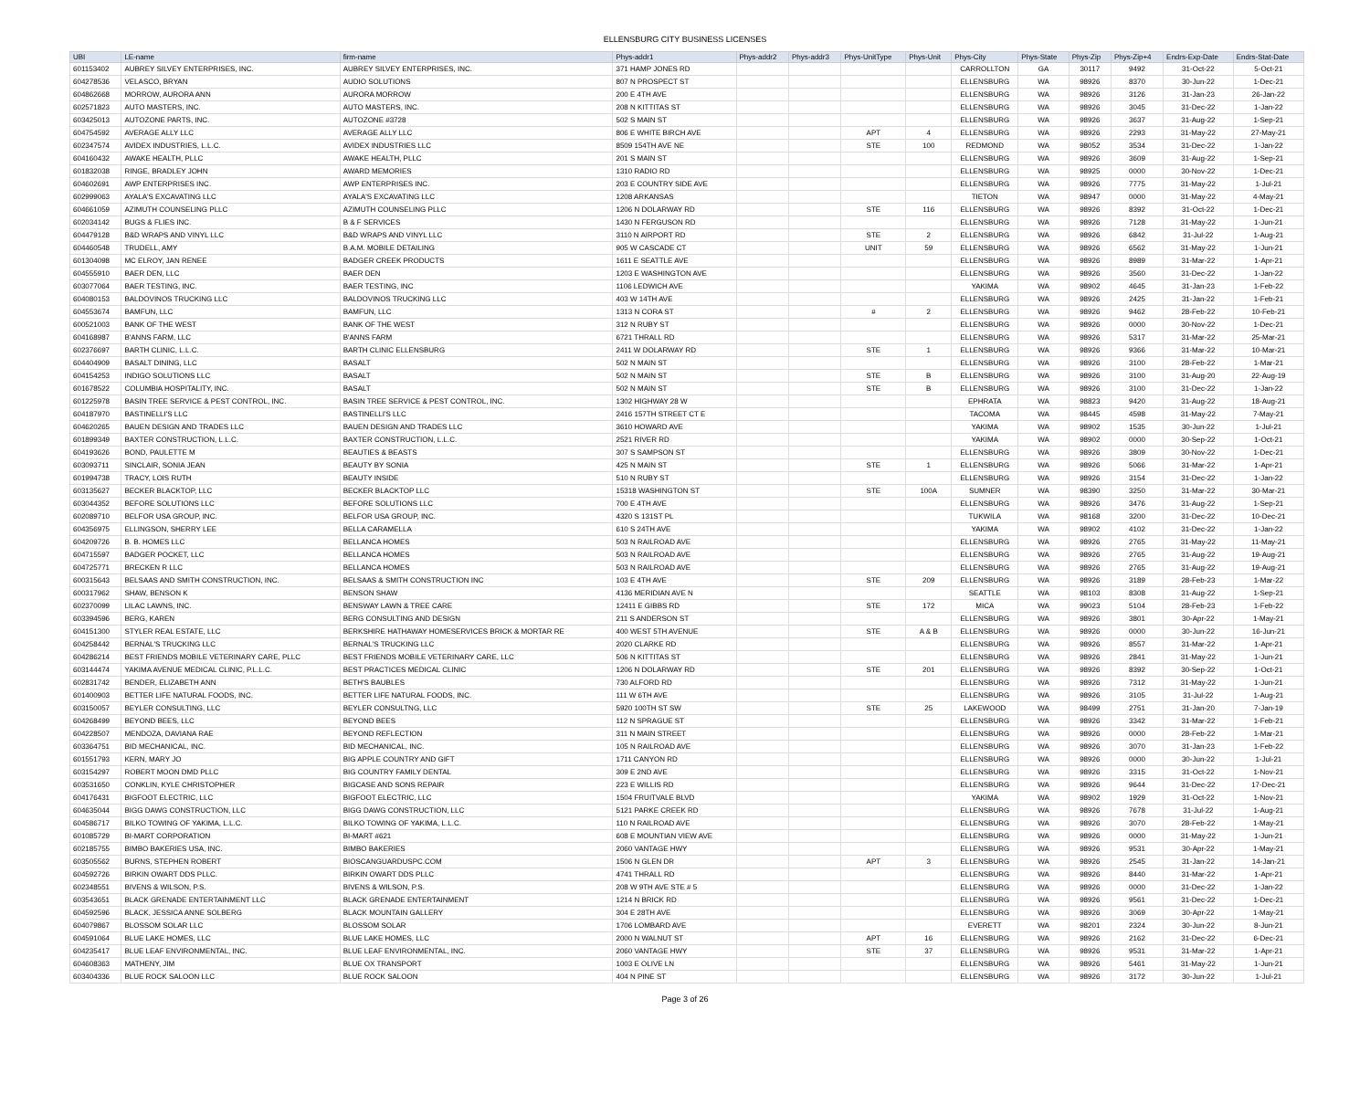ELLENSBURG CITY BUSINESS LICENSES
| UBI | LE-name | firm-name | Phys-addr1 | Phys-addr2 | Phys-addr3 | Phys-UnitType | Phys-Unit | Phys-City | Phys-State | Phys-Zip | Phys-Zip+4 | Endrs-Exp-Date | Endrs-Stat-Date |
| --- | --- | --- | --- | --- | --- | --- | --- | --- | --- | --- | --- | --- | --- |
| 601153402 | AUBREY SILVEY ENTERPRISES, INC. | AUBREY SILVEY ENTERPRISES, INC. | 371 HAMP JONES RD | | | | | CARROLLTON | GA | 30117 | 9492 | 31-Oct-22 | 5-Oct-21 |
| 604278536 | VELASCO, BRYAN | AUDIO SOLUTIONS | 807 N PROSPECT ST | | | | | ELLENSBURG | WA | 98926 | 8370 | 30-Jun-22 | 1-Dec-21 |
| 604862668 | MORROW, AURORA ANN | AURORA MORROW | 200 E 4TH AVE | | | | | ELLENSBURG | WA | 98926 | 3126 | 31-Jan-23 | 26-Jan-22 |
| 602571823 | AUTO MASTERS, INC. | AUTO MASTERS, INC. | 208 N KITTITAS ST | | | | | ELLENSBURG | WA | 98926 | 3045 | 31-Dec-22 | 1-Jan-22 |
| 603425013 | AUTOZONE PARTS, INC. | AUTOZONE #3728 | 502 S MAIN ST | | | | | ELLENSBURG | WA | 98926 | 3637 | 31-Aug-22 | 1-Sep-21 |
| 604754592 | AVERAGE ALLY LLC | AVERAGE ALLY LLC | 806 E WHITE BIRCH AVE | | | APT | 4 | ELLENSBURG | WA | 98926 | 2293 | 31-May-22 | 27-May-21 |
| 602347574 | AVIDEX INDUSTRIES, L.L.C. | AVIDEX INDUSTRIES LLC | 8509 154TH AVE NE | | | STE | 100 | REDMOND | WA | 98052 | 3534 | 31-Dec-22 | 1-Jan-22 |
| 604160432 | AWAKE HEALTH, PLLC | AWAKE HEALTH, PLLC | 201 S MAIN ST | | | | | ELLENSBURG | WA | 98926 | 3609 | 31-Aug-22 | 1-Sep-21 |
| 601832038 | RINGE, BRADLEY JOHN | AWARD MEMORIES | 1310 RADIO RD | | | | | ELLENSBURG | WA | 98925 | 0000 | 30-Nov-22 | 1-Dec-21 |
| 604602691 | AWP ENTERPRISES INC. | AWP ENTERPRISES INC. | 203 E COUNTRY SIDE AVE | | | | | ELLENSBURG | WA | 98926 | 7775 | 31-May-22 | 1-Jul-21 |
| 602999063 | AYALA'S EXCAVATING LLC | AYALA'S EXCAVATING LLC | 1208 ARKANSAS | | | | | TIETON | WA | 98947 | 0000 | 31-May-22 | 4-May-21 |
| 604661059 | AZIMUTH COUNSELING PLLC | AZIMUTH COUNSELING PLLC | 1206 N DOLARWAY RD | | | STE | 116 | ELLENSBURG | WA | 98926 | 8392 | 31-Oct-22 | 1-Dec-21 |
| 602034142 | BUGS & FLIES INC. | B & F SERVICES | 1430 N FERGUSON RD | | | | | ELLENSBURG | WA | 98926 | 7128 | 31-May-22 | 1-Jun-21 |
| 604479128 | B&D WRAPS AND VINYL LLC | B&D WRAPS AND VINYL LLC | 3110 N AIRPORT RD | | | STE | 2 | ELLENSBURG | WA | 98926 | 6842 | 31-Jul-22 | 1-Aug-21 |
| 604460548 | TRUDELL, AMY | B.A.M. MOBILE DETAILING | 905 W CASCADE CT | | | UNIT | 59 | ELLENSBURG | WA | 98926 | 6562 | 31-May-22 | 1-Jun-21 |
| 601304098 | MC ELROY, JAN RENEE | BADGER CREEK PRODUCTS | 1611 E SEATTLE AVE | | | | | ELLENSBURG | WA | 98926 | 8989 | 31-Mar-22 | 1-Apr-21 |
| 604555910 | BAER DEN, LLC | BAER DEN | 1203 E WASHINGTON AVE | | | | | ELLENSBURG | WA | 98926 | 3560 | 31-Dec-22 | 1-Jan-22 |
| 603077064 | BAER TESTING, INC. | BAER TESTING, INC | 1106 LEDWICH AVE | | | | | YAKIMA | WA | 98902 | 4645 | 31-Jan-23 | 1-Feb-22 |
| 604080153 | BALDOVINOS TRUCKING LLC | BALDOVINOS TRUCKING LLC | 403 W 14TH AVE | | | | | ELLENSBURG | WA | 98926 | 2425 | 31-Jan-22 | 1-Feb-21 |
| 604553674 | BAMFUN, LLC | BAMFUN, LLC | 1313 N CORA ST | | | # | 2 | ELLENSBURG | WA | 98926 | 9462 | 28-Feb-22 | 10-Feb-21 |
| 600521003 | BANK OF THE WEST | BANK OF THE WEST | 312 N RUBY ST | | | | | ELLENSBURG | WA | 98926 | 0000 | 30-Nov-22 | 1-Dec-21 |
| 604168987 | B'ANNS FARM, LLC | B'ANNS FARM | 6721 THRALL RD | | | | | ELLENSBURG | WA | 98926 | 5317 | 31-Mar-22 | 25-Mar-21 |
| 602376697 | BARTH CLINIC, L.L.C. | BARTH CLINIC ELLENSBURG | 2411 W DOLARWAY RD | | | STE | 1 | ELLENSBURG | WA | 98926 | 9366 | 31-Mar-22 | 10-Mar-21 |
| 604404909 | BASALT DINING, LLC | BASALT | 502 N MAIN ST | | | | | ELLENSBURG | WA | 98926 | 3100 | 28-Feb-22 | 1-Mar-21 |
| 604154253 | INDIGO SOLUTIONS LLC | BASALT | 502 N MAIN ST | | | STE | B | ELLENSBURG | WA | 98926 | 3100 | 31-Aug-20 | 22-Aug-19 |
| 601678522 | COLUMBIA HOSPITALITY, INC. | BASALT | 502 N MAIN ST | | | STE | B | ELLENSBURG | WA | 98926 | 3100 | 31-Dec-22 | 1-Jan-22 |
| 601225978 | BASIN TREE SERVICE & PEST CONTROL, INC. | BASIN TREE SERVICE & PEST CONTROL, INC. | 1302 HIGHWAY 28 W | | | | | EPHRATA | WA | 98823 | 9420 | 31-Aug-22 | 18-Aug-21 |
| 604187970 | BASTINELLI'S LLC | BASTINELLI'S LLC | 2416 157TH STREET CT E | | | | | TACOMA | WA | 98445 | 4598 | 31-May-22 | 7-May-21 |
| 604620265 | BAUEN DESIGN AND TRADES LLC | BAUEN DESIGN AND TRADES LLC | 3610 HOWARD AVE | | | | | YAKIMA | WA | 98902 | 1535 | 30-Jun-22 | 1-Jul-21 |
| 601899349 | BAXTER CONSTRUCTION, L.L.C. | BAXTER CONSTRUCTION, L.L.C. | 2521 RIVER RD | | | | | YAKIMA | WA | 98902 | 0000 | 30-Sep-22 | 1-Oct-21 |
| 604193626 | BOND, PAULETTE M | BEAUTIES & BEASTS | 307 S SAMPSON ST | | | | | ELLENSBURG | WA | 98926 | 3809 | 30-Nov-22 | 1-Dec-21 |
| 603093711 | SINCLAIR, SONIA JEAN | BEAUTY BY SONIA | 425 N MAIN ST | | | STE | 1 | ELLENSBURG | WA | 98926 | 5066 | 31-Mar-22 | 1-Apr-21 |
| 601994738 | TRACY, LOIS RUTH | BEAUTY INSIDE | 510 N RUBY ST | | | | | ELLENSBURG | WA | 98926 | 3154 | 31-Dec-22 | 1-Jan-22 |
| 603135627 | BECKER BLACKTOP, LLC | BECKER BLACKTOP LLC | 15318 WASHINGTON ST | | | STE | 100A | SUMNER | WA | 98390 | 3250 | 31-Mar-22 | 30-Mar-21 |
| 603044352 | BEFORE SOLUTIONS LLC | BEFORE SOLUTIONS LLC | 700 E 4TH AVE | | | | | ELLENSBURG | WA | 98926 | 3476 | 31-Aug-22 | 1-Sep-21 |
| 602089710 | BELFOR USA GROUP, INC. | BELFOR USA GROUP, INC. | 4320 S 131ST PL | | | | | TUKWILA | WA | 98168 | 3200 | 31-Dec-22 | 10-Dec-21 |
| 604356975 | ELLINGSON, SHERRY LEE | BELLA CARAMELLA | 610 S 24TH AVE | | | | | YAKIMA | WA | 98902 | 4102 | 31-Dec-22 | 1-Jan-22 |
| 604209726 | B. B. HOMES LLC | BELLANCA HOMES | 503 N RAILROAD AVE | | | | | ELLENSBURG | WA | 98926 | 2765 | 31-May-22 | 11-May-21 |
| 604715597 | BADGER POCKET, LLC | BELLANCA HOMES | 503 N RAILROAD AVE | | | | | ELLENSBURG | WA | 98926 | 2765 | 31-Aug-22 | 19-Aug-21 |
| 604725771 | BRECKEN R LLC | BELLANCA HOMES | 503 N RAILROAD AVE | | | | | ELLENSBURG | WA | 98926 | 2765 | 31-Aug-22 | 19-Aug-21 |
| 600315643 | BELSAAS AND SMITH CONSTRUCTION, INC. | BELSAAS & SMITH CONSTRUCTION INC | 103 E 4TH AVE | | | STE | 209 | ELLENSBURG | WA | 98926 | 3189 | 28-Feb-23 | 1-Mar-22 |
| 600317962 | SHAW, BENSON K | BENSON SHAW | 4136 MERIDIAN AVE N | | | | | SEATTLE | WA | 98103 | 8308 | 31-Aug-22 | 1-Sep-21 |
| 602370099 | LILAC LAWNS, INC. | BENSWAY LAWN & TREE CARE | 12411 E GIBBS RD | | | STE | 172 | MICA | WA | 99023 | 5104 | 28-Feb-23 | 1-Feb-22 |
| 603394596 | BERG, KAREN | BERG CONSULTING AND DESIGN | 211 S ANDERSON ST | | | | | ELLENSBURG | WA | 98926 | 3801 | 30-Apr-22 | 1-May-21 |
| 604151300 | STYLER REAL ESTATE, LLC | BERKSHIRE HATHAWAY HOMESERVICES BRICK & MORTAR RE | 400 WEST 5TH AVENUE | | | STE | A & B | ELLENSBURG | WA | 98926 | 0000 | 30-Jun-22 | 16-Jun-21 |
| 604258442 | BERNAL'S TRUCKING LLC | BERNAL'S TRUCKING LLC | 2020 CLARKE RD | | | | | ELLENSBURG | WA | 98926 | 8557 | 31-Mar-22 | 1-Apr-21 |
| 604286214 | BEST FRIENDS MOBILE VETERINARY CARE, PLLC | BEST FRIENDS MOBILE VETERINARY CARE, LLC | 506 N KITTITAS ST | | | | | ELLENSBURG | WA | 98926 | 2841 | 31-May-22 | 1-Jun-21 |
| 603144474 | YAKIMA AVENUE MEDICAL CLINIC, P.L.L.C. | BEST PRACTICES MEDICAL CLINIC | 1206 N DOLARWAY RD | | | STE | 201 | ELLENSBURG | WA | 98926 | 8392 | 30-Sep-22 | 1-Oct-21 |
| 602831742 | BENDER, ELIZABETH ANN | BETH'S BAUBLES | 730 ALFORD RD | | | | | ELLENSBURG | WA | 98926 | 7312 | 31-May-22 | 1-Jun-21 |
| 601400903 | BETTER LIFE NATURAL FOODS, INC. | BETTER LIFE NATURAL FOODS, INC. | 111 W 6TH AVE | | | | | ELLENSBURG | WA | 98926 | 3105 | 31-Jul-22 | 1-Aug-21 |
| 603150057 | BEYLER CONSULTING, LLC | BEYLER CONSULTNG, LLC | 5920 100TH ST SW | | | STE | 25 | LAKEWOOD | WA | 98499 | 2751 | 31-Jan-20 | 7-Jan-19 |
| 604268499 | BEYOND BEES, LLC | BEYOND BEES | 112 N SPRAGUE ST | | | | | ELLENSBURG | WA | 98926 | 3342 | 31-Mar-22 | 1-Feb-21 |
| 604228507 | MENDOZA, DAVIANA RAE | BEYOND REFLECTION | 311 N MAIN STREET | | | | | ELLENSBURG | WA | 98926 | 0000 | 28-Feb-22 | 1-Mar-21 |
| 603364751 | BID MECHANICAL, INC. | BID MECHANICAL, INC. | 105 N RAILROAD AVE | | | | | ELLENSBURG | WA | 98926 | 3070 | 31-Jan-23 | 1-Feb-22 |
| 601551793 | KERN, MARY JO | BIG APPLE COUNTRY AND GIFT | 1711 CANYON RD | | | | | ELLENSBURG | WA | 98926 | 0000 | 30-Jun-22 | 1-Jul-21 |
| 603154297 | ROBERT MOON DMD PLLC | BIG COUNTRY FAMILY DENTAL | 309 E 2ND AVE | | | | | ELLENSBURG | WA | 98926 | 3315 | 31-Oct-22 | 1-Nov-21 |
| 603531650 | CONKLIN, KYLE CHRISTOPHER | BIGCASE AND SONS REPAIR | 223 E WILLIS RD | | | | | ELLENSBURG | WA | 98926 | 9644 | 31-Dec-22 | 17-Dec-21 |
| 604176431 | BIGFOOT ELECTRIC, LLC | BIGFOOT ELECTRIC, LLC | 1504 FRUITVALE BLVD | | | | | YAKIMA | WA | 98902 | 1929 | 31-Oct-22 | 1-Nov-21 |
| 604635044 | BIGG DAWG CONSTRUCTION, LLC | BIGG DAWG CONSTRUCTION, LLC | 5121 PARKE CREEK RD | | | | | ELLENSBURG | WA | 98926 | 7678 | 31-Jul-22 | 1-Aug-21 |
| 604586717 | BILKO TOWING OF YAKIMA, L.L.C. | BILKO TOWING OF YAKIMA, L.L.C. | 110 N RAILROAD AVE | | | | | ELLENSBURG | WA | 98926 | 3070 | 28-Feb-22 | 1-May-21 |
| 601085729 | BI-MART CORPORATION | BI-MART #621 | 608 E MOUNTIAN VIEW AVE | | | | | ELLENSBURG | WA | 98926 | 0000 | 31-May-22 | 1-Jun-21 |
| 602185755 | BIMBO BAKERIES USA, INC. | BIMBO BAKERIES | 2060 VANTAGE HWY | | | | | ELLENSBURG | WA | 98926 | 9531 | 30-Apr-22 | 1-May-21 |
| 603505562 | BURNS, STEPHEN ROBERT | BIOSCANGUARDUSPC.COM | 1506 N GLEN DR | | | APT | 3 | ELLENSBURG | WA | 98926 | 2545 | 31-Jan-22 | 14-Jan-21 |
| 604592726 | BIRKIN OWART DDS PLLC. | BIRKIN OWART DDS PLLC | 4741 THRALL RD | | | | | ELLENSBURG | WA | 98926 | 8440 | 31-Mar-22 | 1-Apr-21 |
| 602348551 | BIVENS & WILSON, P.S. | BIVENS & WILSON, P.S. | 208 W 9TH AVE STE # 5 | | | | | ELLENSBURG | WA | 98926 | 0000 | 31-Dec-22 | 1-Jan-22 |
| 603543651 | BLACK GRENADE ENTERTAINMENT LLC | BLACK GRENADE ENTERTAINMENT | 1214 N BRICK RD | | | | | ELLENSBURG | WA | 98926 | 9561 | 31-Dec-22 | 1-Dec-21 |
| 604592596 | BLACK, JESSICA ANNE SOLBERG | BLACK MOUNTAIN GALLERY | 304 E 28TH AVE | | | | | ELLENSBURG | WA | 98926 | 3069 | 30-Apr-22 | 1-May-21 |
| 604079867 | BLOSSOM SOLAR LLC | BLOSSOM SOLAR | 1706 LOMBARD AVE | | | | | EVERETT | WA | 98201 | 2324 | 30-Jun-22 | 8-Jun-21 |
| 604591064 | BLUE LAKE HOMES, LLC | BLUE LAKE HOMES, LLC | 2000 N WALNUT ST | | | APT | 16 | ELLENSBURG | WA | 98926 | 2162 | 31-Dec-22 | 6-Dec-21 |
| 604235417 | BLUE LEAF ENVIRONMENTAL, INC. | BLUE LEAF ENVIRONMENTAL, INC. | 2060 VANTAGE HWY | | | STE | 37 | ELLENSBURG | WA | 98926 | 9531 | 31-Mar-22 | 1-Apr-21 |
| 604608363 | MATHENY, JIM | BLUE OX TRANSPORT | 1003 E OLIVE LN | | | | | ELLENSBURG | WA | 98926 | 5461 | 31-May-22 | 1-Jun-21 |
| 603404336 | BLUE ROCK SALOON LLC | BLUE ROCK SALOON | 404 N PINE ST | | | | | ELLENSBURG | WA | 98926 | 3172 | 30-Jun-22 | 1-Jul-21 |
Page 3 of 26